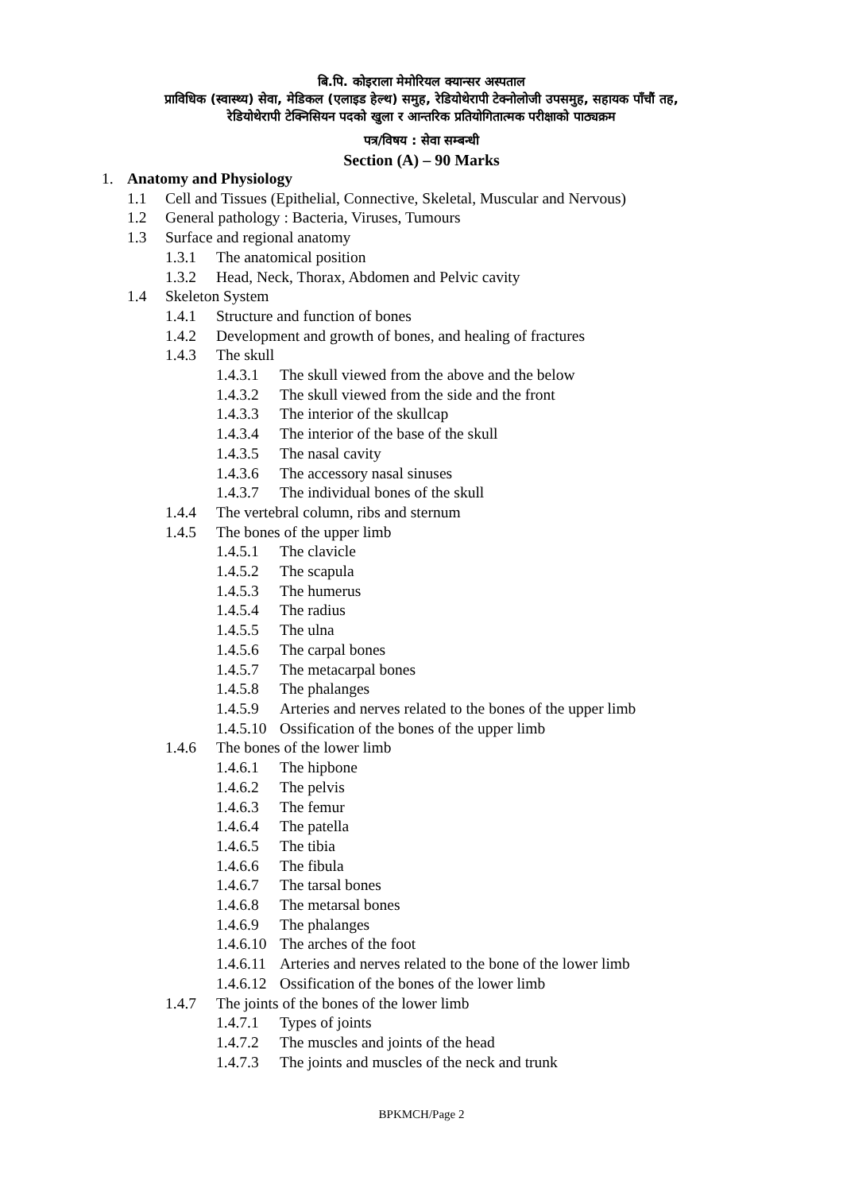बि.पि. कोइराला मेमोरियल क्यान्सर अस्पताल
प्राविधिक (स्वास्थ्य) सेवा, मेडिकल (एलाइड हेल्थ) समुह, रेडियोथेरापी टेक्नोलोजी उपसमुह, सहायक पाँचौं तह,
रेडियोथेरापी टेक्निसियन पदको खुला र आन्तरिक प्रतियोगितात्मक परीक्षाको पाठ्यक्रम
पत्र/विषय : सेवा सम्बन्धी
Section (A) – 90 Marks
1. Anatomy and Physiology
1.1 Cell and Tissues (Epithelial, Connective, Skeletal, Muscular and Nervous)
1.2 General pathology : Bacteria, Viruses, Tumours
1.3 Surface and regional anatomy
1.3.1 The anatomical position
1.3.2 Head, Neck, Thorax, Abdomen and Pelvic cavity
1.4 Skeleton System
1.4.1 Structure and function of bones
1.4.2 Development and growth of bones, and healing of fractures
1.4.3 The skull
1.4.3.1 The skull viewed from the above and the below
1.4.3.2 The skull viewed from the side and the front
1.4.3.3 The interior of the skullcap
1.4.3.4 The interior of the base of the skull
1.4.3.5 The nasal cavity
1.4.3.6 The accessory nasal sinuses
1.4.3.7 The individual bones of the skull
1.4.4 The vertebral column, ribs and sternum
1.4.5 The bones of the upper limb
1.4.5.1 The clavicle
1.4.5.2 The scapula
1.4.5.3 The humerus
1.4.5.4 The radius
1.4.5.5 The ulna
1.4.5.6 The carpal bones
1.4.5.7 The metacarpal bones
1.4.5.8 The phalanges
1.4.5.9 Arteries and nerves related to the bones of the upper limb
1.4.5.10 Ossification of the bones of the upper limb
1.4.6 The bones of the lower limb
1.4.6.1 The hipbone
1.4.6.2 The pelvis
1.4.6.3 The femur
1.4.6.4 The patella
1.4.6.5 The tibia
1.4.6.6 The fibula
1.4.6.7 The tarsal bones
1.4.6.8 The metarsal bones
1.4.6.9 The phalanges
1.4.6.10 The arches of the foot
1.4.6.11 Arteries and nerves related to the bone of the lower limb
1.4.6.12 Ossification of the bones of the lower limb
1.4.7 The joints of the bones of the lower limb
1.4.7.1 Types of joints
1.4.7.2 The muscles and joints of the head
1.4.7.3 The joints and muscles of the neck and trunk
BPKMCH/Page 2